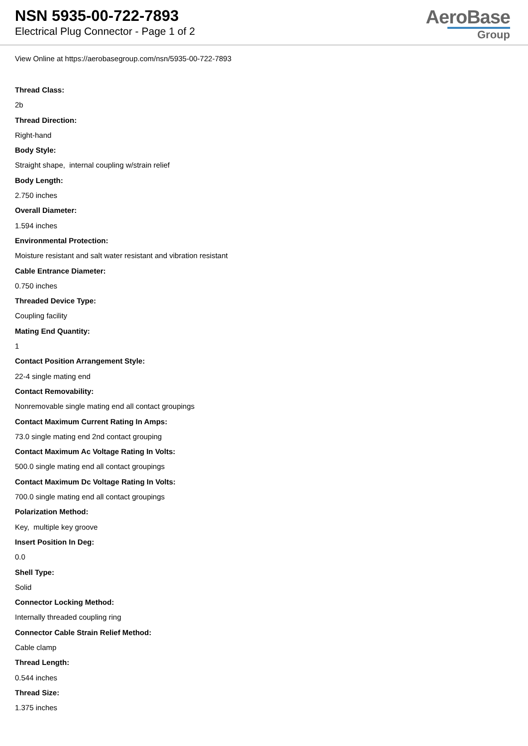NSN 5935-00-722-7893
Electrical Plug Connector - Page 1 of 2
AeroBase
Group
View Online at https://aerobasegroup.com/nsn/5935-00-722-7893
Thread Class:
2b
Thread Direction:
Right-hand
Body Style:
Straight shape, internal coupling w/strain relief
Body Length:
2.750 inches
Overall Diameter:
1.594 inches
Environmental Protection:
Moisture resistant and salt water resistant and vibration resistant
Cable Entrance Diameter:
0.750 inches
Threaded Device Type:
Coupling facility
Mating End Quantity:
1
Contact Position Arrangement Style:
22-4 single mating end
Contact Removability:
Nonremovable single mating end all contact groupings
Contact Maximum Current Rating In Amps:
73.0 single mating end 2nd contact grouping
Contact Maximum Ac Voltage Rating In Volts:
500.0 single mating end all contact groupings
Contact Maximum Dc Voltage Rating In Volts:
700.0 single mating end all contact groupings
Polarization Method:
Key, multiple key groove
Insert Position In Deg:
0.0
Shell Type:
Solid
Connector Locking Method:
Internally threaded coupling ring
Connector Cable Strain Relief Method:
Cable clamp
Thread Length:
0.544 inches
Thread Size:
1.375 inches